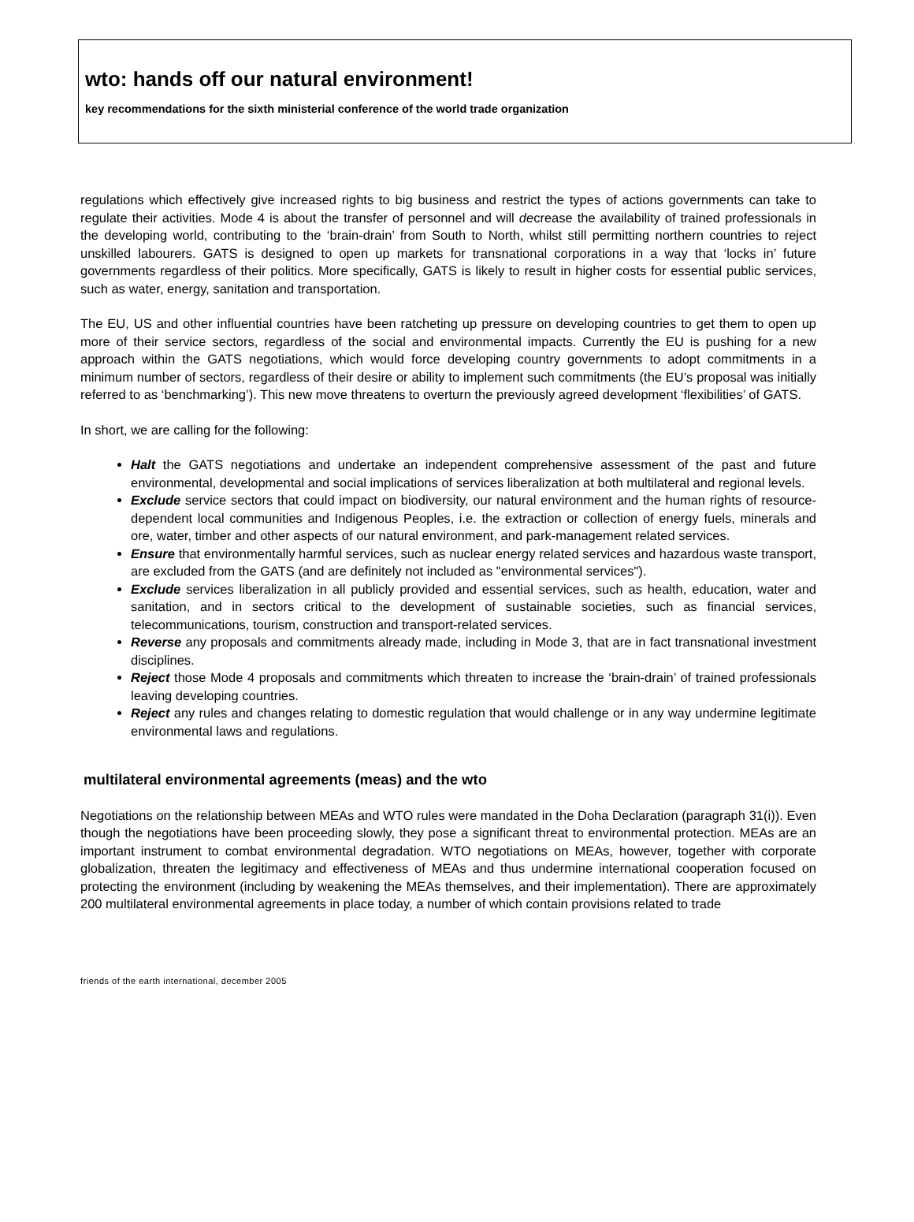wto: hands off our natural environment!
key recommendations for the sixth ministerial conference of the world trade organization
regulations which effectively give increased rights to big business and restrict the types of actions governments can take to regulate their activities. Mode 4 is about the transfer of personnel and will decrease the availability of trained professionals in the developing world, contributing to the ‘brain-drain’ from South to North, whilst still permitting northern countries to reject unskilled labourers. GATS is designed to open up markets for transnational corporations in a way that ‘locks in’ future governments regardless of their politics. More specifically, GATS is likely to result in higher costs for essential public services, such as water, energy, sanitation and transportation.
The EU, US and other influential countries have been ratcheting up pressure on developing countries to get them to open up more of their service sectors, regardless of the social and environmental impacts. Currently the EU is pushing for a new approach within the GATS negotiations, which would force developing country governments to adopt commitments in a minimum number of sectors, regardless of their desire or ability to implement such commitments (the EU’s proposal was initially referred to as ‘benchmarking’). This new move threatens to overturn the previously agreed development ‘flexibilities’ of GATS.
In short, we are calling for the following:
Halt the GATS negotiations and undertake an independent comprehensive assessment of the past and future environmental, developmental and social implications of services liberalization at both multilateral and regional levels.
Exclude service sectors that could impact on biodiversity, our natural environment and the human rights of resource-dependent local communities and Indigenous Peoples, i.e. the extraction or collection of energy fuels, minerals and ore, water, timber and other aspects of our natural environment, and park-management related services.
Ensure that environmentally harmful services, such as nuclear energy related services and hazardous waste transport, are excluded from the GATS (and are definitely not included as "environmental services").
Exclude services liberalization in all publicly provided and essential services, such as health, education, water and sanitation, and in sectors critical to the development of sustainable societies, such as financial services, telecommunications, tourism, construction and transport-related services.
Reverse any proposals and commitments already made, including in Mode 3, that are in fact transnational investment disciplines.
Reject those Mode 4 proposals and commitments which threaten to increase the ‘brain-drain’ of trained professionals leaving developing countries.
Reject any rules and changes relating to domestic regulation that would challenge or in any way undermine legitimate environmental laws and regulations.
multilateral environmental agreements (meas) and the wto
Negotiations on the relationship between MEAs and WTO rules were mandated in the Doha Declaration (paragraph 31(i)). Even though the negotiations have been proceeding slowly, they pose a significant threat to environmental protection. MEAs are an important instrument to combat environmental degradation. WTO negotiations on MEAs, however, together with corporate globalization, threaten the legitimacy and effectiveness of MEAs and thus undermine international cooperation focused on protecting the environment (including by weakening the MEAs themselves, and their implementation). There are approximately 200 multilateral environmental agreements in place today, a number of which contain provisions related to trade
friends of the earth international, december 2005